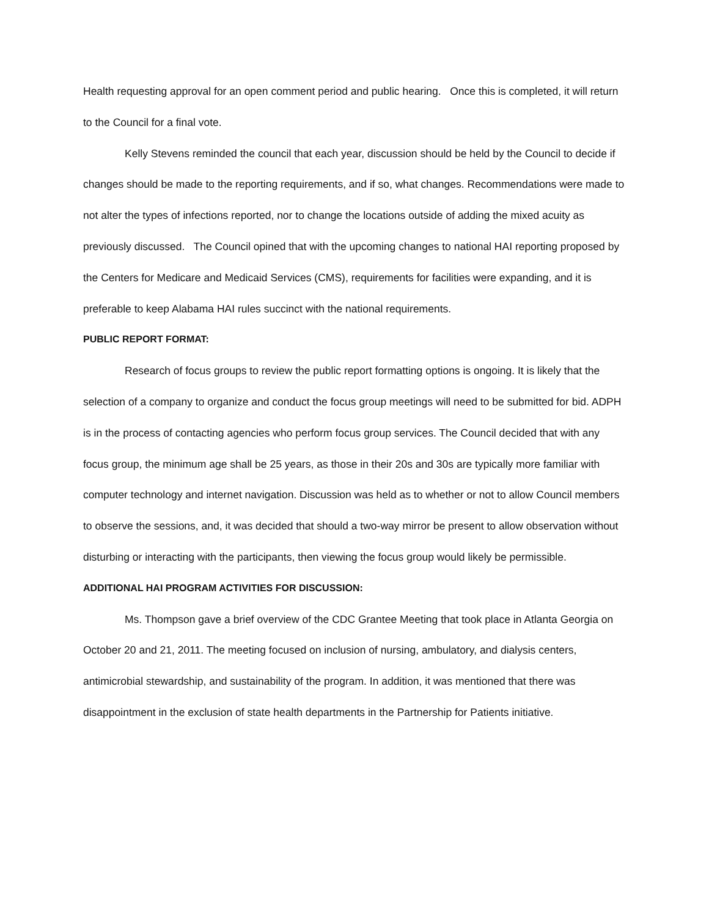Health requesting approval for an open comment period and public hearing. Once this is completed, it will return to the Council for a final vote.
Kelly Stevens reminded the council that each year, discussion should be held by the Council to decide if changes should be made to the reporting requirements, and if so, what changes. Recommendations were made to not alter the types of infections reported, nor to change the locations outside of adding the mixed acuity as previously discussed. The Council opined that with the upcoming changes to national HAI reporting proposed by the Centers for Medicare and Medicaid Services (CMS), requirements for facilities were expanding, and it is preferable to keep Alabama HAI rules succinct with the national requirements.
PUBLIC REPORT FORMAT:
Research of focus groups to review the public report formatting options is ongoing. It is likely that the selection of a company to organize and conduct the focus group meetings will need to be submitted for bid. ADPH is in the process of contacting agencies who perform focus group services. The Council decided that with any focus group, the minimum age shall be 25 years, as those in their 20s and 30s are typically more familiar with computer technology and internet navigation. Discussion was held as to whether or not to allow Council members to observe the sessions, and, it was decided that should a two-way mirror be present to allow observation without disturbing or interacting with the participants, then viewing the focus group would likely be permissible.
ADDITIONAL HAI PROGRAM ACTIVITIES FOR DISCUSSION:
Ms. Thompson gave a brief overview of the CDC Grantee Meeting that took place in Atlanta Georgia on October 20 and 21, 2011. The meeting focused on inclusion of nursing, ambulatory, and dialysis centers, antimicrobial stewardship, and sustainability of the program. In addition, it was mentioned that there was disappointment in the exclusion of state health departments in the Partnership for Patients initiative.